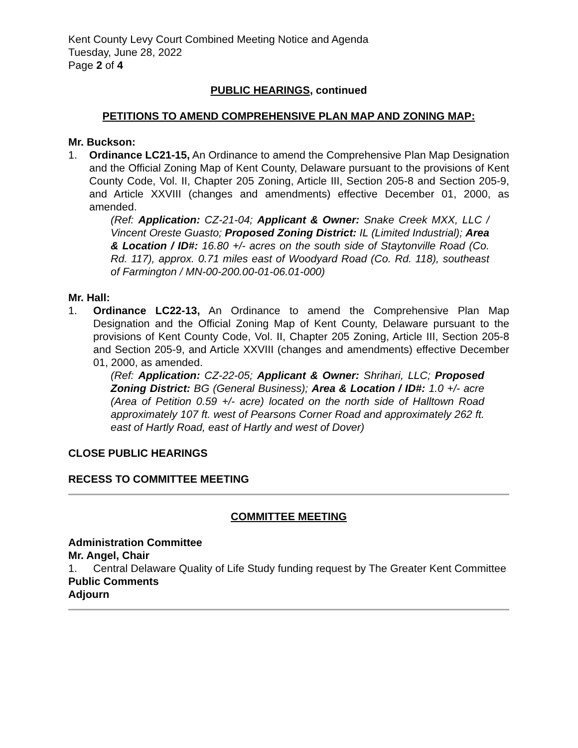Kent County Levy Court Combined Meeting Notice and Agenda
Tuesday, June 28, 2022
Page 2 of 4
PUBLIC HEARINGS, continued
PETITIONS TO AMEND COMPREHENSIVE PLAN MAP AND ZONING MAP:
Mr. Buckson:
1. Ordinance LC21-15, An Ordinance to amend the Comprehensive Plan Map Designation and the Official Zoning Map of Kent County, Delaware pursuant to the provisions of Kent County Code, Vol. II, Chapter 205 Zoning, Article III, Section 205-8 and Section 205-9, and Article XXVIII (changes and amendments) effective December 01, 2000, as amended.
(Ref: Application: CZ-21-04; Applicant & Owner: Snake Creek MXX, LLC / Vincent Oreste Guasto; Proposed Zoning District: IL (Limited Industrial); Area & Location / ID#: 16.80 +/- acres on the south side of Staytonville Road (Co. Rd. 117), approx. 0.71 miles east of Woodyard Road (Co. Rd. 118), southeast of Farmington / MN-00-200.00-01-06.01-000)
Mr. Hall:
1. Ordinance LC22-13, An Ordinance to amend the Comprehensive Plan Map Designation and the Official Zoning Map of Kent County, Delaware pursuant to the provisions of Kent County Code, Vol. II, Chapter 205 Zoning, Article III, Section 205-8 and Section 205-9, and Article XXVIII (changes and amendments) effective December 01, 2000, as amended.
(Ref: Application: CZ-22-05; Applicant & Owner: Shrihari, LLC; Proposed Zoning District: BG (General Business); Area & Location / ID#: 1.0 +/- acre (Area of Petition 0.59 +/- acre) located on the north side of Halltown Road approximately 107 ft. west of Pearsons Corner Road and approximately 262 ft. east of Hartly Road, east of Hartly and west of Dover)
CLOSE PUBLIC HEARINGS
RECESS TO COMMITTEE MEETING
COMMITTEE MEETING
Administration Committee
Mr. Angel, Chair
1. Central Delaware Quality of Life Study funding request by The Greater Kent Committee
Public Comments
Adjourn